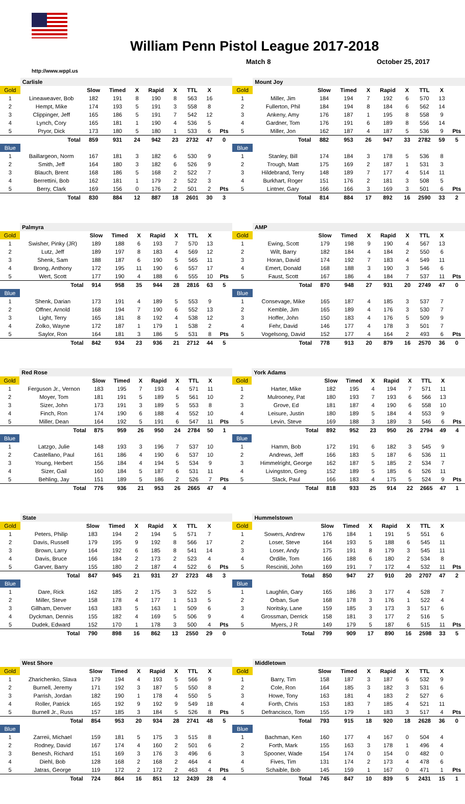William Penn Pistol League 2017-2018
Match 8 October 25, 2017
http://www.wppl.us
| | Carlisle | | | | | | | | |
| Gold | | Slow | Timed | X | Rapid | X | TTL | X | |
| 1 | Lineaweaver, Bob | 182 | 191 | 8 | 190 | 8 | 563 | 16 | |
| 2 | Hempt, Mike | 174 | 193 | 5 | 191 | 3 | 558 | 8 | |
| 3 | Clippinger, Jeff | 165 | 186 | 5 | 191 | 7 | 542 | 12 | |
| 4 | Lynch, Cory | 165 | 181 | 1 | 190 | 4 | 536 | 5 | |
| 5 | Pryor, Dick | 173 | 180 | 5 | 180 | 1 | 533 | 6 | Pts |
| | Total | 859 | 931 | 24 | 942 | 23 | 2732 | 47 | 0 |
| Blue | | | | | | | | | |
| 1 | Baillargeon, Norm | 167 | 181 | 3 | 182 | 6 | 530 | 9 | |
| 2 | Smith, Jeff | 164 | 180 | 3 | 182 | 6 | 526 | 9 | |
| 3 | Blauch, Brent | 168 | 186 | 5 | 168 | 2 | 522 | 7 | |
| 4 | Berrettini, Bob | 162 | 181 | 1 | 179 | 2 | 522 | 3 | |
| 5 | Berry, Clark | 169 | 156 | 0 | 176 | 2 | 501 | 2 | Pts |
| | Total | 830 | 884 | 12 | 887 | 18 | 2601 | 30 | 3 |
| | Mount Joy | | | | | | | | |
| Gold | | Slow | Timed | X | Rapid | X | TTL | X | |
| 1 | Miller, Jim | 184 | 194 | 7 | 192 | 6 | 570 | 13 | |
| 2 | Fullerton, Phil | 184 | 194 | 8 | 184 | 6 | 562 | 14 | |
| 3 | Ankeny, Amy | 176 | 187 | 1 | 195 | 8 | 558 | 9 | |
| 4 | Gardner, Tom | 176 | 191 | 6 | 189 | 8 | 556 | 14 | |
| 5 | Miller, Jon | 162 | 187 | 4 | 187 | 5 | 536 | 9 | Pts |
| | Total | 882 | 953 | 26 | 947 | 33 | 2782 | 59 | 5 |
| Blue | | | | | | | | | |
| 1 | Stanley, Bill | 174 | 184 | 3 | 178 | 5 | 536 | 8 | |
| 2 | Trough, Matt | 175 | 169 | 2 | 187 | 1 | 531 | 3 | |
| 3 | Hildebrand, Terry | 148 | 189 | 7 | 177 | 4 | 514 | 11 | |
| 4 | Burkhart, Roger | 151 | 176 | 2 | 181 | 3 | 508 | 5 | |
| 5 | Lintner, Gary | 166 | 166 | 3 | 169 | 3 | 501 | 6 | Pts |
| | Total | 814 | 884 | 17 | 892 | 16 | 2590 | 33 | 2 |
| | Palmyra | | | | | | | | |
| Gold | | Slow | Timed | X | Rapid | X | TTL | X | |
| 1 | Swisher, Pinky (JR) | 189 | 188 | 6 | 193 | 7 | 570 | 13 | |
| 2 | Lutz, Jeff | 189 | 197 | 8 | 183 | 4 | 569 | 12 | |
| 3 | Shenk, Sam | 188 | 187 | 6 | 190 | 5 | 565 | 11 | |
| 4 | Brong, Anthony | 172 | 195 | 11 | 190 | 6 | 557 | 17 | |
| 5 | Wert, Scott | 177 | 190 | 4 | 188 | 6 | 555 | 10 | Pts |
| | Total | 914 | 958 | 35 | 944 | 28 | 2816 | 63 | 5 |
| Blue | | | | | | | | | |
| 1 | Shenk, Darian | 173 | 191 | 4 | 189 | 5 | 553 | 9 | |
| 2 | Offner, Arnold | 168 | 194 | 7 | 190 | 6 | 552 | 13 | |
| 3 | Light, Terry | 165 | 181 | 8 | 192 | 4 | 538 | 12 | |
| 4 | Zolko, Wayne | 172 | 187 | 1 | 179 | 1 | 538 | 2 | |
| 5 | Saylor, Ron | 164 | 181 | 3 | 186 | 5 | 531 | 8 | Pts |
| | Total | 842 | 934 | 23 | 936 | 21 | 2712 | 44 | 5 |
| | AMP | | | | | | | | |
| Gold | | Slow | Timed | X | Rapid | X | TTL | X | |
| 1 | Ewing, Scott | 179 | 198 | 9 | 190 | 4 | 567 | 13 | |
| 2 | Wilt, Barry | 182 | 184 | 4 | 184 | 2 | 550 | 6 | |
| 3 | Horan, David | 174 | 192 | 7 | 183 | 4 | 549 | 11 | |
| 4 | Emert, Donald | 168 | 188 | 3 | 190 | 3 | 546 | 6 | |
| 5 | Faust, Scott | 167 | 186 | 4 | 184 | 7 | 537 | 11 | Pts |
| | Total | 870 | 948 | 27 | 931 | 20 | 2749 | 47 | 0 |
| Blue | | | | | | | | | |
| 1 | Consevage, Mike | 165 | 187 | 4 | 185 | 3 | 537 | 7 | |
| 2 | Kemble, Jim | 165 | 189 | 4 | 176 | 3 | 530 | 7 | |
| 3 | Hoffer, John | 150 | 183 | 4 | 176 | 5 | 509 | 9 | |
| 4 | Fehr, David | 146 | 177 | 4 | 178 | 3 | 501 | 7 | |
| 5 | Vogelsong, David | 152 | 177 | 4 | 164 | 2 | 493 | 6 | Pts |
| | Total | 778 | 913 | 20 | 879 | 16 | 2570 | 36 | 0 |
| | Red Rose | | | | | | | | |
| Gold | | Slow | Timed | X | Rapid | X | TTL | X | |
| 1 | Ferguson Jr., Vernon | 183 | 195 | 7 | 193 | 4 | 571 | 11 | |
| 2 | Moyer, Tom | 181 | 191 | 5 | 189 | 5 | 561 | 10 | |
| 3 | Sizer, John | 173 | 191 | 3 | 189 | 5 | 553 | 8 | |
| 4 | Finch, Ron | 174 | 190 | 6 | 188 | 4 | 552 | 10 | |
| 5 | Miller, Dean | 164 | 192 | 5 | 191 | 6 | 547 | 11 | Pts |
| | Total | 875 | 959 | 26 | 950 | 24 | 2784 | 50 | 1 |
| Blue | | | | | | | | | |
| 1 | Latzgo, Julie | 148 | 193 | 3 | 196 | 7 | 537 | 10 | |
| 2 | Castellano, Paul | 161 | 186 | 4 | 190 | 6 | 537 | 10 | |
| 3 | Young, Herbert | 156 | 184 | 4 | 194 | 5 | 534 | 9 | |
| 4 | Sizer, Gail | 160 | 184 | 5 | 187 | 6 | 531 | 11 | |
| 5 | Behling, Jay | 151 | 189 | 5 | 186 | 2 | 526 | 7 | Pts |
| | Total | 776 | 936 | 21 | 953 | 26 | 2665 | 47 | 4 |
| | York Adams | | | | | | | | |
| Gold | | Slow | Timed | X | Rapid | X | TTL | X | |
| 1 | Harter, Mike | 182 | 195 | 4 | 194 | 7 | 571 | 11 | |
| 2 | Mulrooney, Pat | 180 | 193 | 7 | 193 | 6 | 566 | 13 | |
| 3 | Grove, Ed | 181 | 187 | 4 | 190 | 6 | 558 | 10 | |
| 4 | Leisure, Justin | 180 | 189 | 5 | 184 | 4 | 553 | 9 | |
| 5 | Levin, Steve | 169 | 188 | 3 | 189 | 3 | 546 | 6 | Pts |
| | Total | 892 | 952 | 23 | 950 | 26 | 2794 | 49 | 4 |
| Blue | | | | | | | | | |
| 1 | Hamm, Bob | 172 | 191 | 6 | 182 | 3 | 545 | 9 | |
| 2 | Andrews, Jeff | 166 | 183 | 5 | 187 | 6 | 536 | 11 | |
| 3 | Himmelright, George | 162 | 187 | 5 | 185 | 2 | 534 | 7 | |
| 4 | Livingston, Greg | 152 | 189 | 5 | 185 | 6 | 526 | 11 | |
| 5 | Slack, Paul | 166 | 183 | 4 | 175 | 5 | 524 | 9 | Pts |
| | Total | 818 | 933 | 25 | 914 | 22 | 2665 | 47 | 1 |
| | State | | | | | | | | |
| Gold | | Slow | Timed | X | Rapid | X | TTL | X | |
| 1 | Peters, Philip | 183 | 194 | 2 | 194 | 5 | 571 | 7 | |
| 2 | Davis, Russell | 179 | 195 | 9 | 192 | 8 | 566 | 17 | |
| 3 | Brown, Larry | 164 | 192 | 6 | 185 | 8 | 541 | 14 | |
| 4 | Davis, Bruce | 166 | 184 | 2 | 173 | 2 | 523 | 4 | |
| 5 | Garver, Barry | 155 | 180 | 2 | 187 | 4 | 522 | 6 | Pts |
| | Total | 847 | 945 | 21 | 931 | 27 | 2723 | 48 | 3 |
| Blue | | | | | | | | | |
| 1 | Dare, Rick | 162 | 185 | 2 | 175 | 3 | 522 | 5 | |
| 2 | Miller, Steve | 158 | 178 | 4 | 177 | 1 | 513 | 5 | |
| 3 | Gillham, Denver | 163 | 183 | 5 | 163 | 1 | 509 | 6 | |
| 4 | Dyckman, Dennis | 155 | 182 | 4 | 169 | 5 | 506 | 9 | |
| 5 | Dudek, Edward | 152 | 170 | 1 | 178 | 3 | 500 | 4 | Pts |
| | Total | 790 | 898 | 16 | 862 | 13 | 2550 | 29 | 0 |
| | Hummelstown | | | | | | | | |
| Gold | | Slow | Timed | X | Rapid | X | TTL | X | |
| 1 | Sowers, Andrew | 176 | 184 | 1 | 191 | 5 | 551 | 6 | |
| 2 | Loser, Steve | 164 | 193 | 5 | 188 | 6 | 545 | 11 | |
| 3 | Loser, Andy | 175 | 191 | 8 | 179 | 3 | 545 | 11 | |
| 4 | Ordille, Tom | 166 | 188 | 6 | 180 | 2 | 534 | 8 | |
| 5 | Resciniti, John | 169 | 191 | 7 | 172 | 4 | 532 | 11 | Pts |
| | Total | 850 | 947 | 27 | 910 | 20 | 2707 | 47 | 2 |
| Blue | | | | | | | | | |
| 1 | Laughlin, Gary | 165 | 186 | 3 | 177 | 4 | 528 | 7 | |
| 2 | Orban, Sue | 168 | 178 | 3 | 176 | 1 | 522 | 4 | |
| 3 | Noritsky, Lane | 159 | 185 | 3 | 173 | 3 | 517 | 6 | |
| 4 | Grossman, Derrick | 158 | 181 | 3 | 177 | 2 | 516 | 5 | |
| 5 | Myers, J R | 149 | 179 | 5 | 187 | 6 | 515 | 11 | Pts |
| | Total | 799 | 909 | 17 | 890 | 16 | 2598 | 33 | 5 |
| | West Shore | | | | | | | | |
| Gold | | Slow | Timed | X | Rapid | X | TTL | X | |
| 1 | Zharichenko, Slava | 179 | 194 | 4 | 193 | 5 | 566 | 9 | |
| 2 | Burnell, Jeremy | 171 | 192 | 3 | 187 | 5 | 550 | 8 | |
| 3 | Parrish, Jordan | 182 | 190 | 1 | 178 | 4 | 550 | 5 | |
| 4 | Roller, Patrick | 165 | 192 | 9 | 192 | 9 | 549 | 18 | |
| 5 | Burnell Jr., Russ | 157 | 185 | 3 | 184 | 5 | 526 | 8 | Pts |
| | Total | 854 | 953 | 20 | 934 | 28 | 2741 | 48 | 5 |
| Blue | | | | | | | | | |
| 1 | Zarreii, Michael | 159 | 181 | 5 | 175 | 3 | 515 | 8 | |
| 2 | Rodney, David | 167 | 174 | 4 | 160 | 2 | 501 | 6 | |
| 3 | Benesh, Richard | 151 | 169 | 3 | 176 | 3 | 496 | 6 | |
| 4 | Diehl, Bob | 128 | 168 | 2 | 168 | 2 | 464 | 4 | |
| 5 | Jatras, George | 119 | 172 | 2 | 172 | 2 | 463 | 4 | Pts |
| | Total | 724 | 864 | 16 | 851 | 12 | 2439 | 28 | 4 |
| | Middletown | | | | | | | | |
| Gold | | Slow | Timed | X | Rapid | X | TTL | X | |
| 1 | Barry, Tim | 158 | 187 | 3 | 187 | 6 | 532 | 9 | |
| 2 | Cole, Ron | 164 | 185 | 3 | 182 | 3 | 531 | 6 | |
| 3 | Howe, Tony | 163 | 181 | 4 | 183 | 2 | 527 | 6 | |
| 4 | Forth, Chris | 153 | 183 | 7 | 185 | 4 | 521 | 11 | |
| 5 | Defrancisco, Tom | 155 | 179 | 1 | 183 | 3 | 517 | 4 | Pts |
| | Total | 793 | 915 | 18 | 920 | 18 | 2628 | 36 | 0 |
| Blue | | | | | | | | | |
| 1 | Bachman, Ken | 160 | 177 | 4 | 167 | 0 | 504 | 4 | |
| 2 | Forth, Mark | 155 | 163 | 3 | 178 | 1 | 496 | 4 | |
| 3 | Spooner, Wade | 154 | 174 | 0 | 154 | 0 | 482 | 0 | |
| 4 | Fives, Tim | 131 | 174 | 2 | 173 | 4 | 478 | 6 | |
| 5 | Schaible, Bob | 145 | 159 | 1 | 167 | 0 | 471 | 1 | Pts |
| | Total | 745 | 847 | 10 | 839 | 5 | 2431 | 15 | 1 |